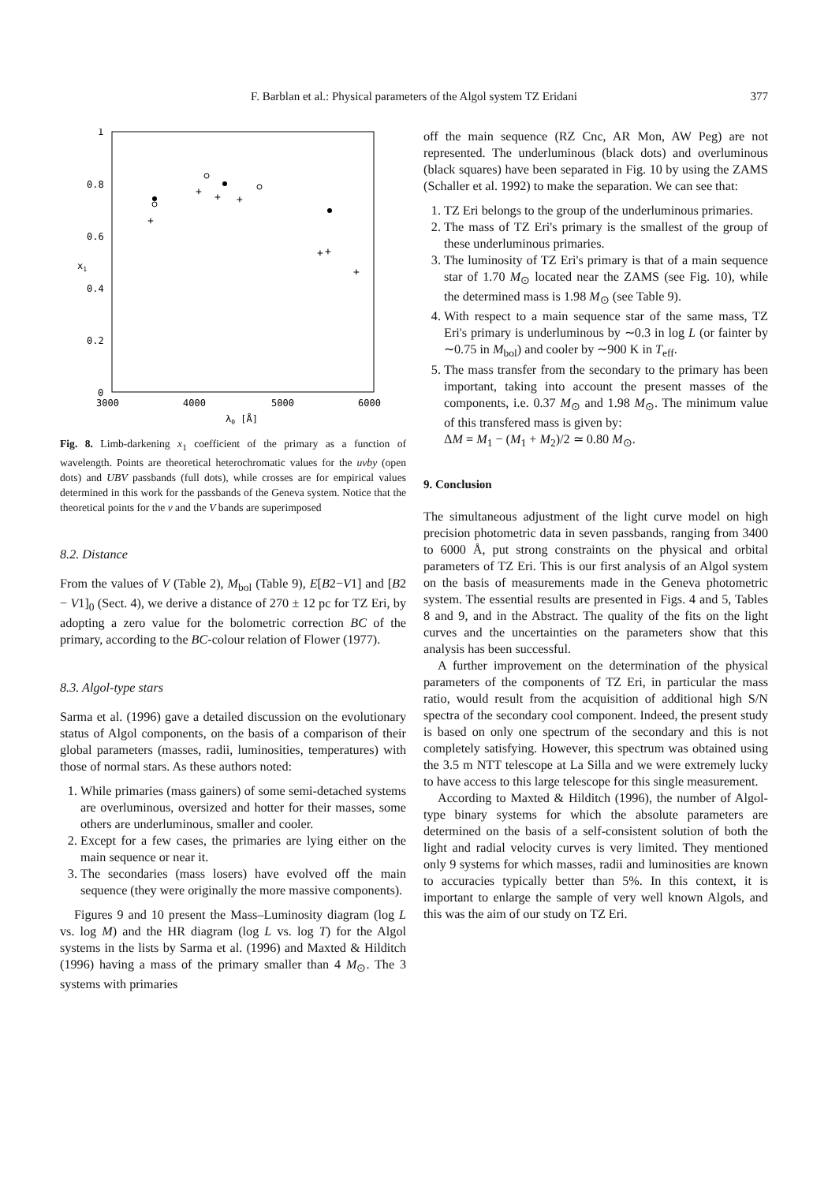F. Barblan et al.: Physical parameters of the Algol system TZ Eridani 377
1
0.8
0.6
0.4
0.2
0
x1
3000
4000
5000
6000
λ0 [Å]
+
+
+
+
+
+
+
Fig. 8. Limb-darkening x<sub>1</sub> coefficient of the primary as a function of wavelength. Points are theoretical heterochromatic values for the uvby (open dots) and UBV passbands (full dots), while crosses are for empirical values determined in this work for the passbands of the Geneva system. Notice that the theoretical points for the v and the V bands are superimposed
8.2. Distance
From the values of V (Table 2), M<sub>bol</sub> (Table 9), E[B2−V1] and [B2 − V1]<sub>0</sub> (Sect. 4), we derive a distance of 270 ± 12 pc for TZ Eri, by adopting a zero value for the bolometric correction BC of the primary, according to the BC-colour relation of Flower (1977).
8.3. Algol-type stars
Sarma et al. (1996) gave a detailed discussion on the evolutionary status of Algol components, on the basis of a comparison of their global parameters (masses, radii, luminosities, temperatures) with those of normal stars. As these authors noted:
1. While primaries (mass gainers) of some semi-detached systems are overluminous, oversized and hotter for their masses, some others are underluminous, smaller and cooler.
2. Except for a few cases, the primaries are lying either on the main sequence or near it.
3. The secondaries (mass losers) have evolved off the main sequence (they were originally the more massive components).
Figures 9 and 10 present the Mass–Luminosity diagram (log L vs. log M) and the HR diagram (log L vs. log T) for the Algol systems in the lists by Sarma et al. (1996) and Maxted & Hilditch (1996) having a mass of the primary smaller than 4 M<sub>⊙</sub>. The 3 systems with primaries
off the main sequence (RZ Cnc, AR Mon, AW Peg) are not represented. The underluminous (black dots) and overluminous (black squares) have been separated in Fig. 10 by using the ZAMS (Schaller et al. 1992) to make the separation. We can see that:
1. TZ Eri belongs to the group of the underluminous primaries.
2. The mass of TZ Eri's primary is the smallest of the group of these underluminous primaries.
3. The luminosity of TZ Eri's primary is that of a main sequence star of 1.70 M<sub>⊙</sub> located near the ZAMS (see Fig. 10), while the determined mass is 1.98 M<sub>⊙</sub> (see Table 9).
4. With respect to a main sequence star of the same mass, TZ Eri's primary is underluminous by ∼0.3 in log L (or fainter by ∼0.75 in M<sub>bol</sub>) and cooler by ∼900 K in T<sub>eff</sub>.
5. The mass transfer from the secondary to the primary has been important, taking into account the present masses of the components, i.e. 0.37 M<sub>⊙</sub> and 1.98 M<sub>⊙</sub>. The minimum value of this transfered mass is given by:
ΔM = M<sub>1</sub> − (M<sub>1</sub> + M<sub>2</sub>)/2 ≃ 0.80 M<sub>⊙</sub>.
9. Conclusion
The simultaneous adjustment of the light curve model on high precision photometric data in seven passbands, ranging from 3400 to 6000 Å, put strong constraints on the physical and orbital parameters of TZ Eri. This is our first analysis of an Algol system on the basis of measurements made in the Geneva photometric system. The essential results are presented in Figs. 4 and 5, Tables 8 and 9, and in the Abstract. The quality of the fits on the light curves and the uncertainties on the parameters show that this analysis has been successful.
A further improvement on the determination of the physical parameters of the components of TZ Eri, in particular the mass ratio, would result from the acquisition of additional high S/N spectra of the secondary cool component. Indeed, the present study is based on only one spectrum of the secondary and this is not completely satisfying. However, this spectrum was obtained using the 3.5 m NTT telescope at La Silla and we were extremely lucky to have access to this large telescope for this single measurement.
According to Maxted & Hilditch (1996), the number of Algol-type binary systems for which the absolute parameters are determined on the basis of a self-consistent solution of both the light and radial velocity curves is very limited. They mentioned only 9 systems for which masses, radii and luminosities are known to accuracies typically better than 5%. In this context, it is important to enlarge the sample of very well known Algols, and this was the aim of our study on TZ Eri.